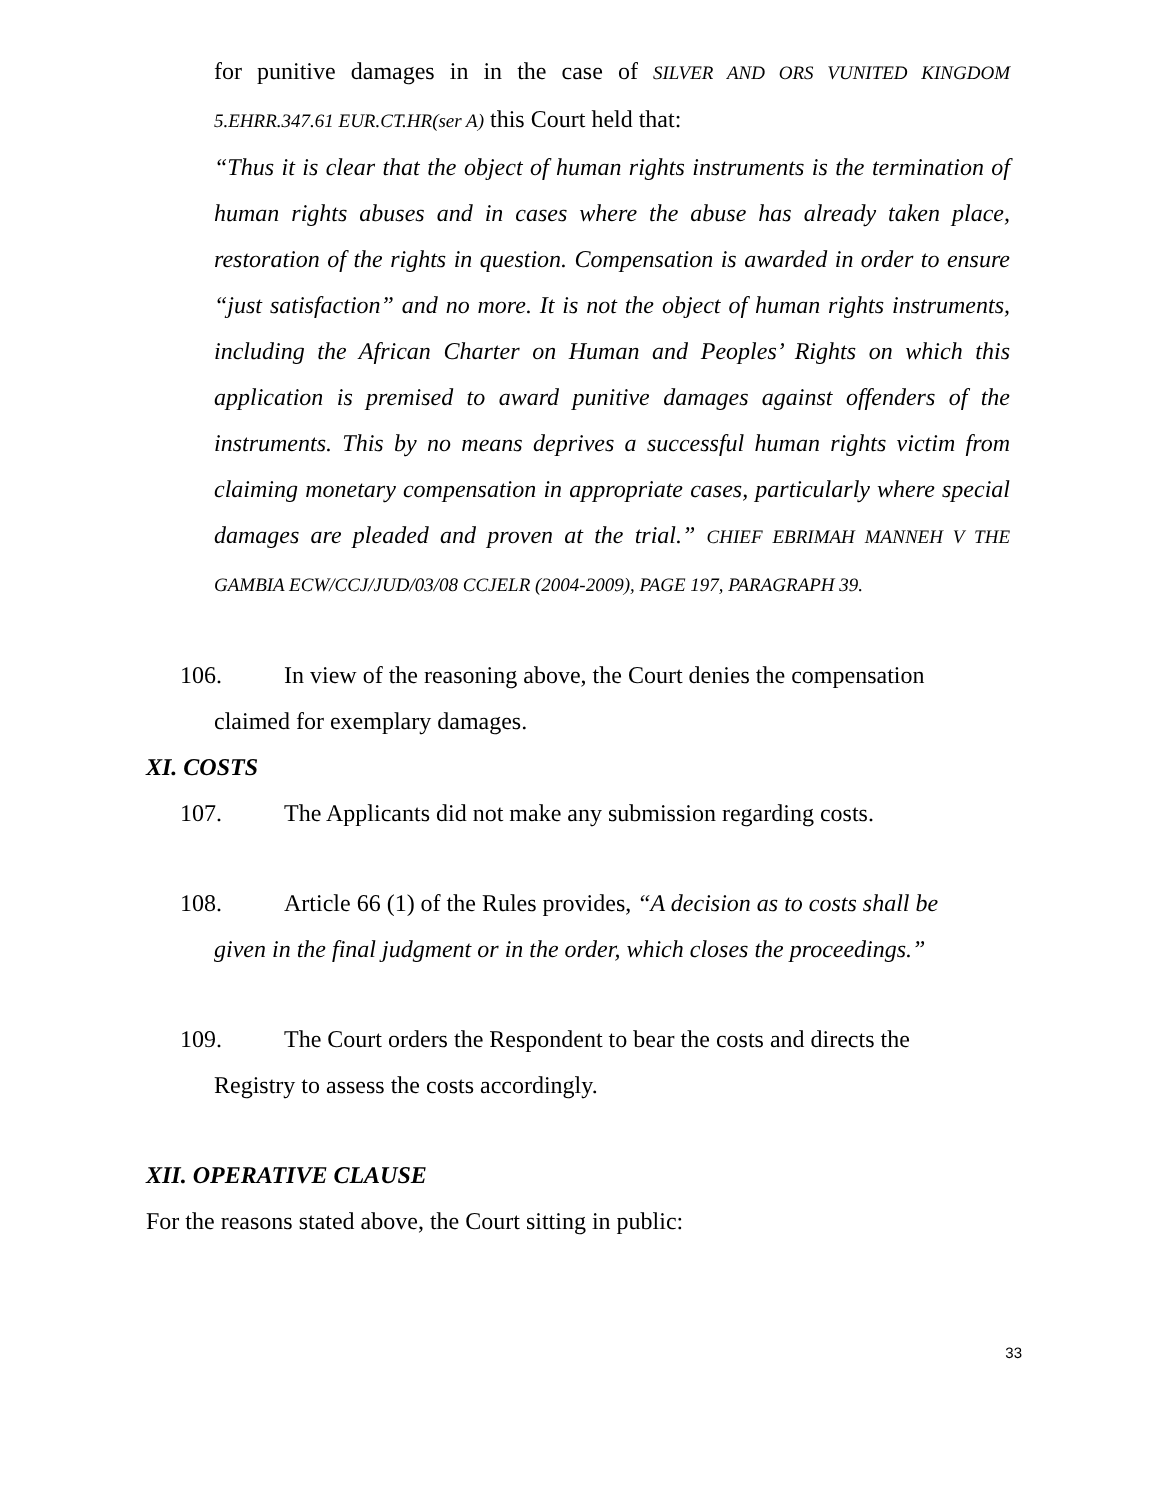for punitive damages in in the case of SILVER AND ORS VUNITED KINGDOM 5.EHRR.347.61 EUR.CT.HR(ser A) this Court held that:
“Thus it is clear that the object of human rights instruments is the termination of human rights abuses and in cases where the abuse has already taken place, restoration of the rights in question. Compensation is awarded in order to ensure “just satisfaction” and no more. It is not the object of human rights instruments, including the African Charter on Human and Peoples’ Rights on which this application is premised to award punitive damages against offenders of the instruments. This by no means deprives a successful human rights victim from claiming monetary compensation in appropriate cases, particularly where special damages are pleaded and proven at the trial.” CHIEF EBRIMAH MANNEH V THE GAMBIA ECW/CCJ/JUD/03/08 CCJELR (2004-2009), PAGE 197, PARAGRAPH 39.
106. In view of the reasoning above, the Court denies the compensation
claimed for exemplary damages.
XI. COSTS
107. The Applicants did not make any submission regarding costs.
108. Article 66 (1) of the Rules provides, “A decision as to costs shall be
given in the final judgment or in the order, which closes the proceedings.”
109. The Court orders the Respondent to bear the costs and directs the
Registry to assess the costs accordingly.
XII. OPERATIVE CLAUSE
For the reasons stated above, the Court sitting in public:
33